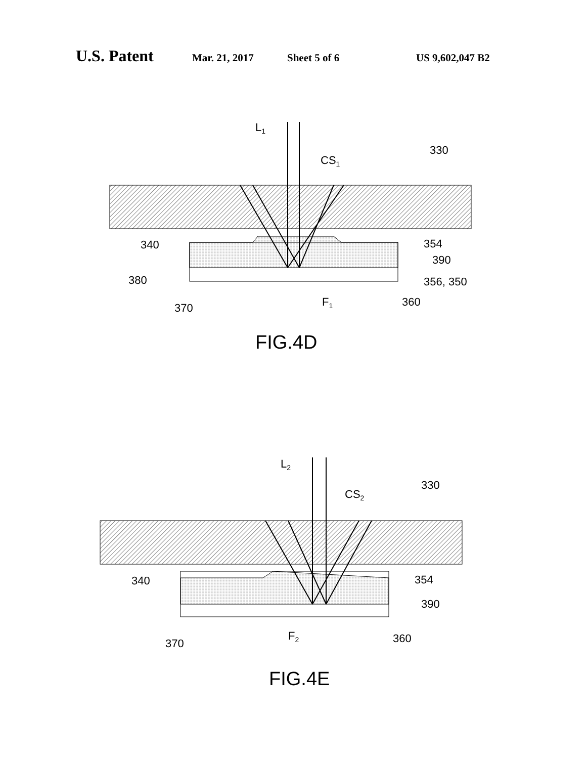U.S. Patent Mar. 21, 2017 Sheet 5 of 6 US 9,602,047 B2
L1
CS1
330
340
354
390
380
356, 350
370
F1
360
FIG.4D
L2
CS2
330
340
354
390
370
F2
360
FIG.4E